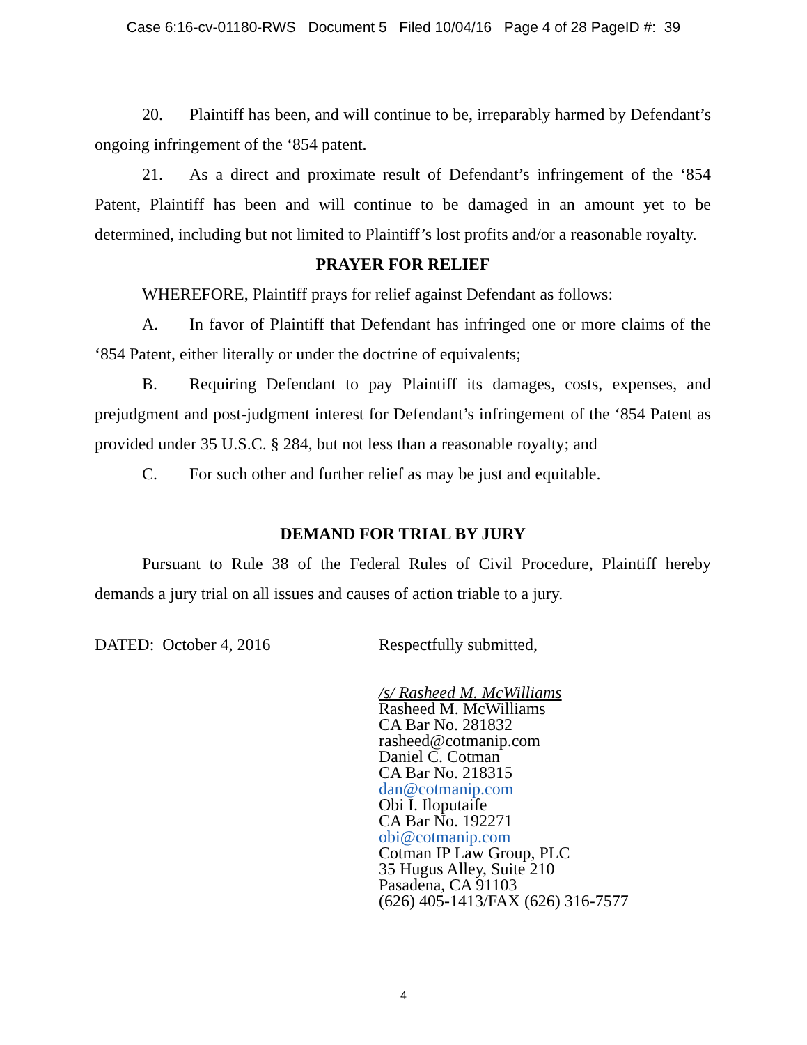Case 6:16-cv-01180-RWS Document 5 Filed 10/04/16 Page 4 of 28 PageID #: 39
20. Plaintiff has been, and will continue to be, irreparably harmed by Defendant’s ongoing infringement of the ‘854 patent.
21. As a direct and proximate result of Defendant’s infringement of the ‘854 Patent, Plaintiff has been and will continue to be damaged in an amount yet to be determined, including but not limited to Plaintiff’s lost profits and/or a reasonable royalty.
PRAYER FOR RELIEF
WHEREFORE, Plaintiff prays for relief against Defendant as follows:
A. In favor of Plaintiff that Defendant has infringed one or more claims of the ‘854 Patent, either literally or under the doctrine of equivalents;
B. Requiring Defendant to pay Plaintiff its damages, costs, expenses, and prejudgment and post-judgment interest for Defendant’s infringement of the ‘854 Patent as provided under 35 U.S.C. § 284, but not less than a reasonable royalty; and
C. For such other and further relief as may be just and equitable.
DEMAND FOR TRIAL BY JURY
Pursuant to Rule 38 of the Federal Rules of Civil Procedure, Plaintiff hereby demands a jury trial on all issues and causes of action triable to a jury.
DATED: October 4, 2016 Respectfully submitted,
/s/ Rasheed M. McWilliams
Rasheed M. McWilliams
CA Bar No. 281832
rasheed@cotmanip.com
Daniel C. Cotman
CA Bar No. 218315
dan@cotmanip.com
Obi I. Iloputaife
CA Bar No. 192271
obi@cotmanip.com
Cotman IP Law Group, PLC
35 Hugus Alley, Suite 210
Pasadena, CA 91103
(626) 405-1413/FAX (626) 316-7577
4